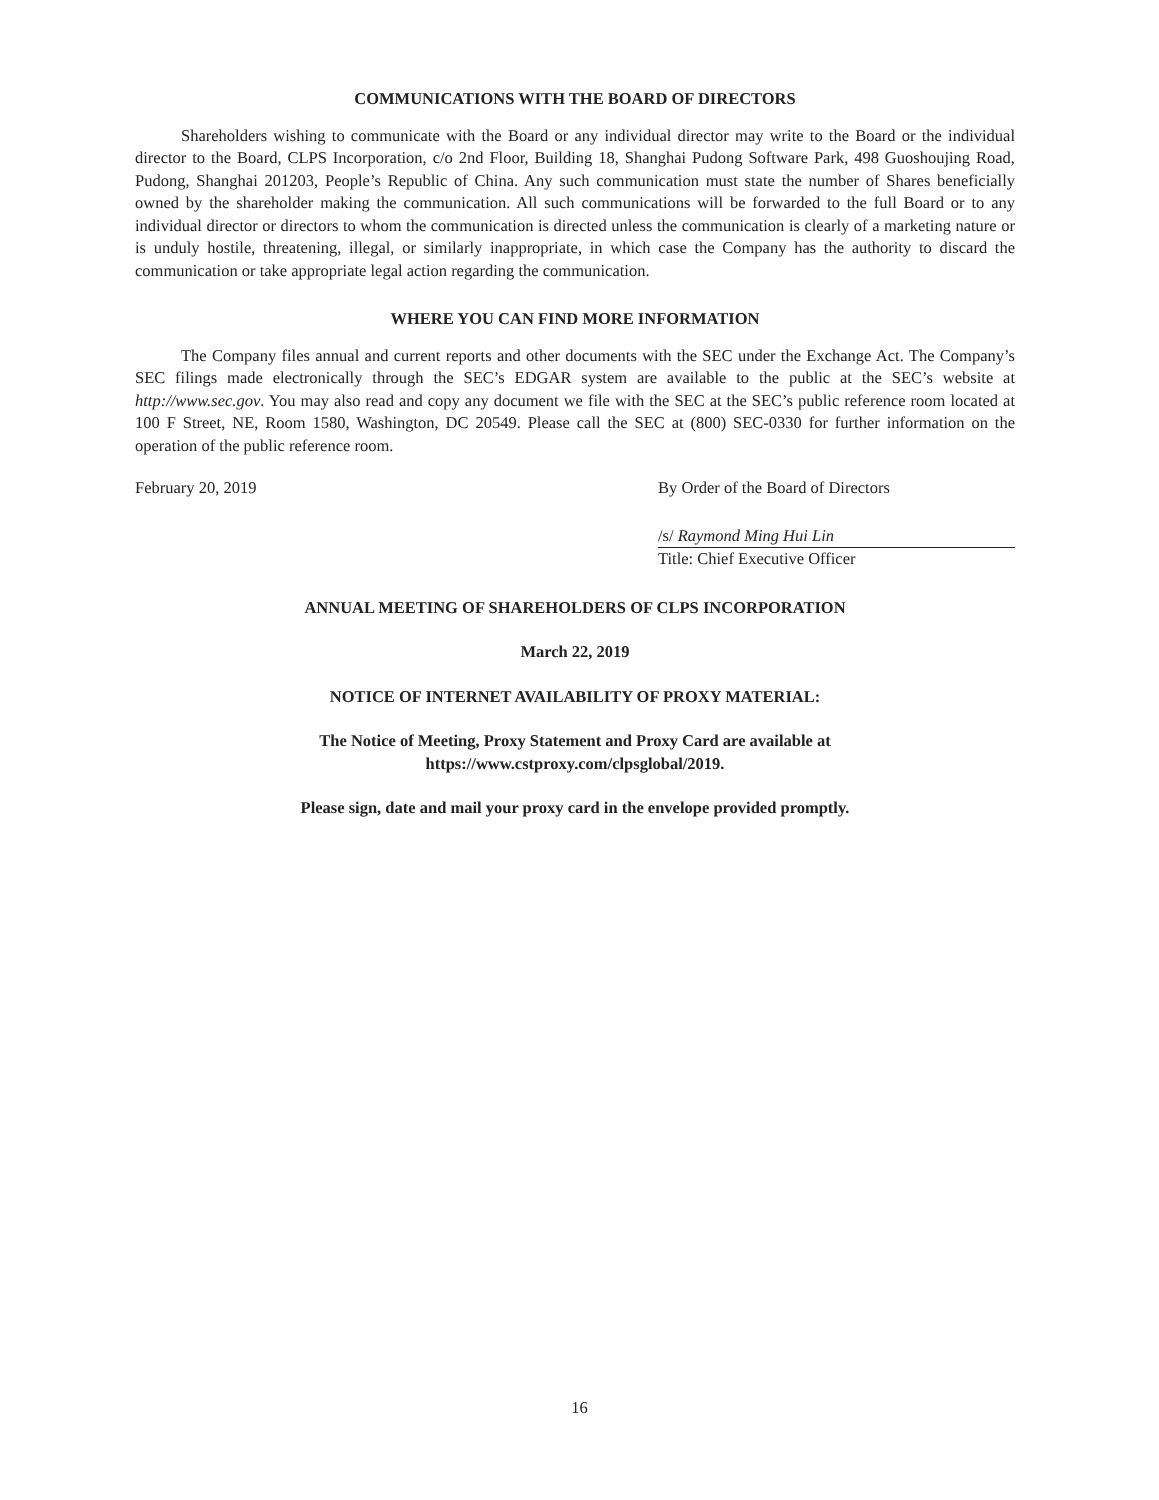COMMUNICATIONS WITH THE BOARD OF DIRECTORS
Shareholders wishing to communicate with the Board or any individual director may write to the Board or the individual director to the Board, CLPS Incorporation, c/o 2nd Floor, Building 18, Shanghai Pudong Software Park, 498 Guoshoujing Road, Pudong, Shanghai 201203, People’s Republic of China. Any such communication must state the number of Shares beneficially owned by the shareholder making the communication. All such communications will be forwarded to the full Board or to any individual director or directors to whom the communication is directed unless the communication is clearly of a marketing nature or is unduly hostile, threatening, illegal, or similarly inappropriate, in which case the Company has the authority to discard the communication or take appropriate legal action regarding the communication.
WHERE YOU CAN FIND MORE INFORMATION
The Company files annual and current reports and other documents with the SEC under the Exchange Act. The Company’s SEC filings made electronically through the SEC’s EDGAR system are available to the public at the SEC’s website at http://www.sec.gov. You may also read and copy any document we file with the SEC at the SEC’s public reference room located at 100 F Street, NE, Room 1580, Washington, DC 20549. Please call the SEC at (800) SEC-0330 for further information on the operation of the public reference room.
February 20, 2019 By Order of the Board of Directors
/s/ Raymond Ming Hui Lin
Title: Chief Executive Officer
ANNUAL MEETING OF SHAREHOLDERS OF CLPS INCORPORATION
March 22, 2019
NOTICE OF INTERNET AVAILABILITY OF PROXY MATERIAL:
The Notice of Meeting, Proxy Statement and Proxy Card are available at
https://www.cstproxy.com/clpsglobal/2019.
Please sign, date and mail your proxy card in the envelope provided promptly.
16